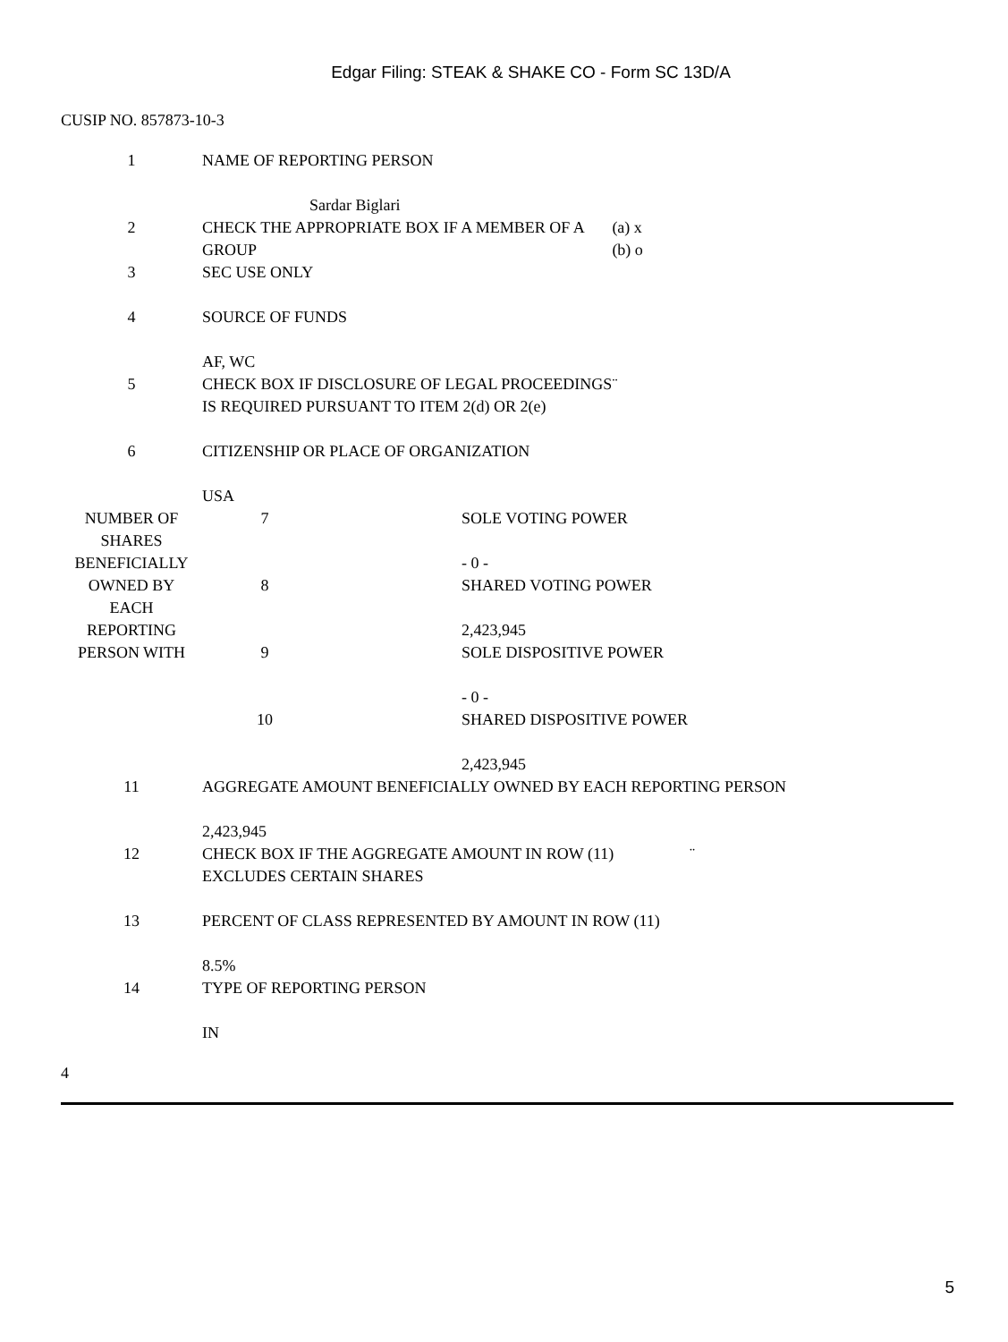Edgar Filing: STEAK & SHAKE CO - Form SC 13D/A
CUSIP NO. 857873-10-3
| 1 | NAME OF REPORTING PERSON Sardar Biglari | |
| 2 | CHECK THE APPROPRIATE BOX IF A MEMBER OF A GROUP | (a) x (b) o |
| 3 | SEC USE ONLY | |
| 4 | SOURCE OF FUNDS AF, WC | |
| 5 | CHECK BOX IF DISCLOSURE OF LEGAL PROCEEDINGS IS REQUIRED PURSUANT TO ITEM 2(d) OR 2(e) | ¨ |
| 6 | CITIZENSHIP OR PLACE OF ORGANIZATION USA | |
| NUMBER OF SHARES BENEFICIALLY OWNED BY EACH REPORTING PERSON WITH | 7 | SOLE VOTING POWER - 0 - |
| | 8 | SHARED VOTING POWER 2,423,945 |
| | 9 | SOLE DISPOSITIVE POWER - 0 - |
| | 10 | SHARED DISPOSITIVE POWER 2,423,945 |
| 11 | AGGREGATE AMOUNT BENEFICIALLY OWNED BY EACH REPORTING PERSON 2,423,945 | |
| 12 | CHECK BOX IF THE AGGREGATE AMOUNT IN ROW (11) EXCLUDES CERTAIN SHARES | ¨ |
| 13 | PERCENT OF CLASS REPRESENTED BY AMOUNT IN ROW (11) 8.5% | |
| 14 | TYPE OF REPORTING PERSON IN | |
4
5